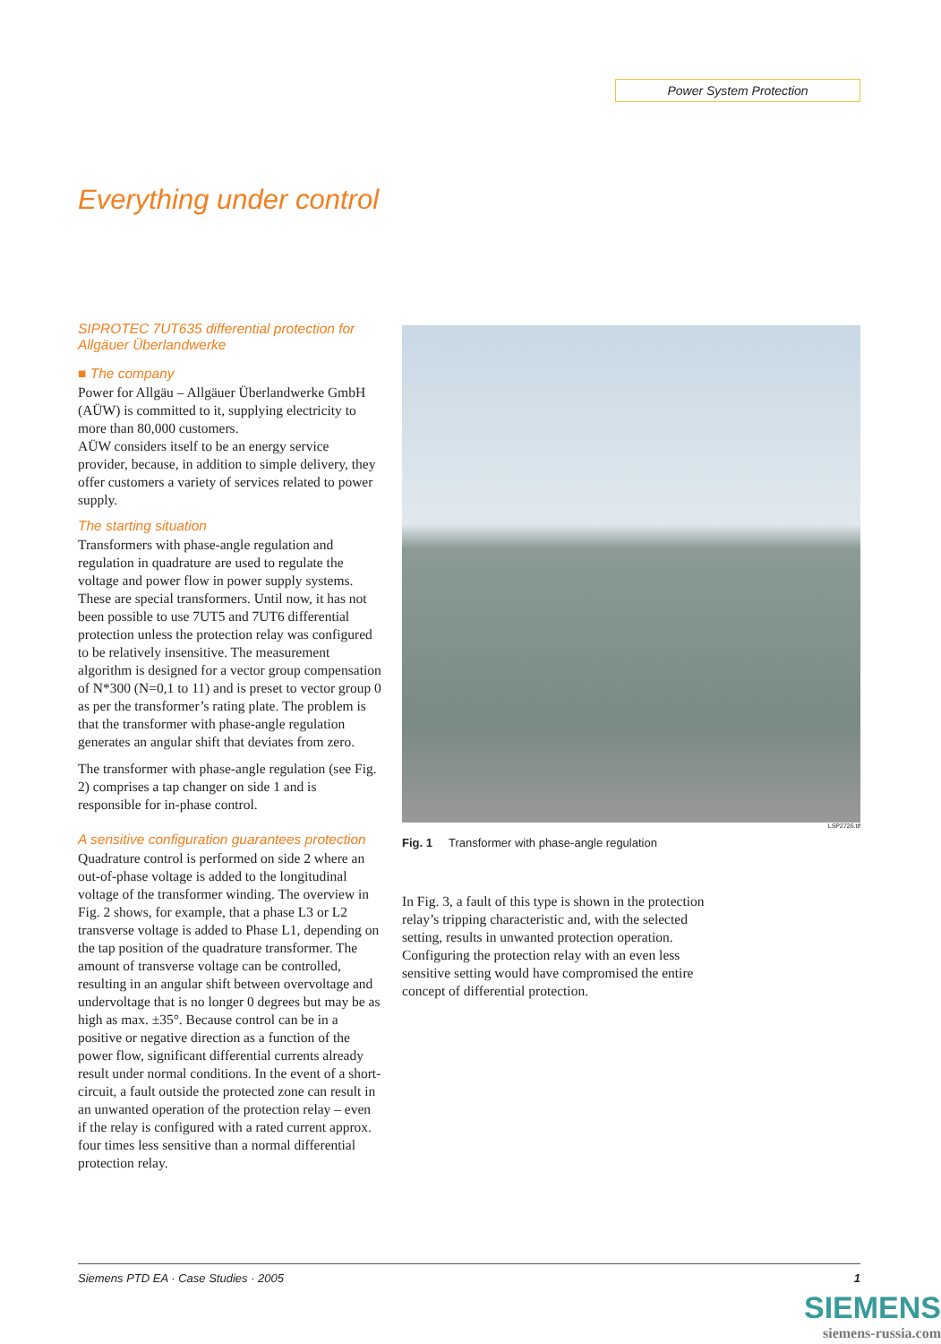Power System Protection
Everything under control
SIPROTEC 7UT635 differential protection for Allgäuer Überlandwerke
■ The company
Power for Allgäu – Allgäuer Überlandwerke GmbH (AÜW) is committed to it, supplying electricity to more than 80,000 customers.
AÜW considers itself to be an energy service provider, because, in addition to simple delivery, they offer customers a variety of services related to power supply.
The starting situation
Transformers with phase-angle regulation and regulation in quadrature are used to regulate the voltage and power flow in power supply systems. These are special transformers. Until now, it has not been possible to use 7UT5 and 7UT6 differential protection unless the protection relay was configured to be relatively insensitive. The measurement algorithm is designed for a vector group compensation of N*300 (N=0,1 to 11) and is preset to vector group 0 as per the transformer’s rating plate. The problem is that the transformer with phase-angle regulation generates an angular shift that deviates from zero.
The transformer with phase-angle regulation (see Fig. 2) comprises a tap changer on side 1 and is responsible for in-phase control.
A sensitive configuration guarantees protection
Quadrature control is performed on side 2 where an out-of-phase voltage is added to the longitudinal voltage of the transformer winding. The overview in Fig. 2 shows, for example, that a phase L3 or L2 transverse voltage is added to Phase L1, depending on the tap position of the quadrature transformer. The amount of transverse voltage can be controlled, resulting in an angular shift between overvoltage and undervoltage that is no longer 0 degrees but may be as high as max. ±35°. Because control can be in a positive or negative direction as a function of the power flow, significant differential currents already result under normal conditions. In the event of a short-circuit, a fault outside the protected zone can result in an unwanted operation of the protection relay – even if the relay is configured with a rated current approx. four times less sensitive than a normal differential protection relay.
LSP2726.tif
Fig. 1 Transformer with phase-angle regulation
In Fig. 3, a fault of this type is shown in the protection relay’s tripping characteristic and, with the selected setting, results in unwanted protection operation. Configuring the protection relay with an even less sensitive setting would have compromised the entire concept of differential protection.
Siemens PTD EA · Case Studies · 2005 1
SIEMENS
siemens-russia.com